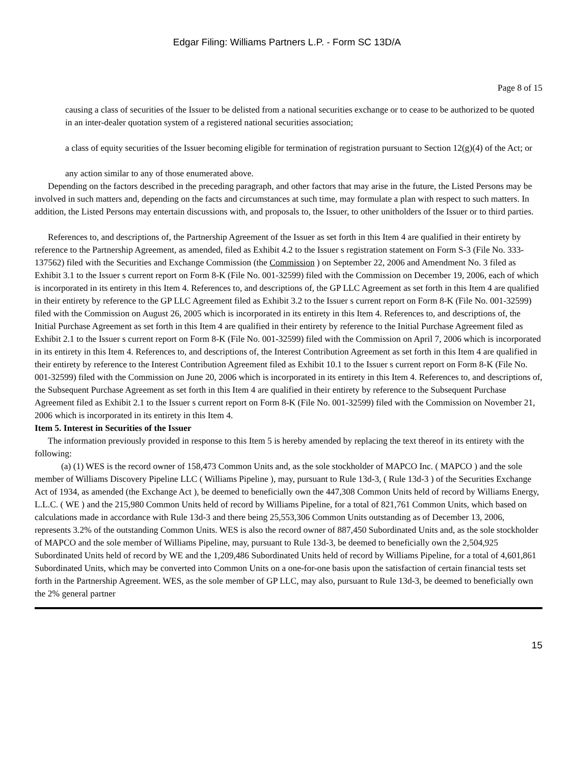Edgar Filing: Williams Partners L.P. - Form SC 13D/A
Page 8 of 15
causing a class of securities of the Issuer to be delisted from a national securities exchange or to cease to be authorized to be quoted in an inter-dealer quotation system of a registered national securities association;
a class of equity securities of the Issuer becoming eligible for termination of registration pursuant to Section 12(g)(4) of the Act; or
any action similar to any of those enumerated above.
Depending on the factors described in the preceding paragraph, and other factors that may arise in the future, the Listed Persons may be involved in such matters and, depending on the facts and circumstances at such time, may formulate a plan with respect to such matters. In addition, the Listed Persons may entertain discussions with, and proposals to, the Issuer, to other unitholders of the Issuer or to third parties.
References to, and descriptions of, the Partnership Agreement of the Issuer as set forth in this Item 4 are qualified in their entirety by reference to the Partnership Agreement, as amended, filed as Exhibit 4.2 to the Issuer s registration statement on Form S-3 (File No. 333-137562) filed with the Securities and Exchange Commission (the Commission ) on September 22, 2006 and Amendment No. 3 filed as Exhibit 3.1 to the Issuer s current report on Form 8-K (File No. 001-32599) filed with the Commission on December 19, 2006, each of which is incorporated in its entirety in this Item 4. References to, and descriptions of, the GP LLC Agreement as set forth in this Item 4 are qualified in their entirety by reference to the GP LLC Agreement filed as Exhibit 3.2 to the Issuer s current report on Form 8-K (File No. 001-32599) filed with the Commission on August 26, 2005 which is incorporated in its entirety in this Item 4. References to, and descriptions of, the Initial Purchase Agreement as set forth in this Item 4 are qualified in their entirety by reference to the Initial Purchase Agreement filed as Exhibit 2.1 to the Issuer s current report on Form 8-K (File No. 001-32599) filed with the Commission on April 7, 2006 which is incorporated in its entirety in this Item 4. References to, and descriptions of, the Interest Contribution Agreement as set forth in this Item 4 are qualified in their entirety by reference to the Interest Contribution Agreement filed as Exhibit 10.1 to the Issuer s current report on Form 8-K (File No. 001-32599) filed with the Commission on June 20, 2006 which is incorporated in its entirety in this Item 4. References to, and descriptions of, the Subsequent Purchase Agreement as set forth in this Item 4 are qualified in their entirety by reference to the Subsequent Purchase Agreement filed as Exhibit 2.1 to the Issuer s current report on Form 8-K (File No. 001-32599) filed with the Commission on November 21, 2006 which is incorporated in its entirety in this Item 4.
Item 5. Interest in Securities of the Issuer
The information previously provided in response to this Item 5 is hereby amended by replacing the text thereof in its entirety with the following:
(a) (1) WES is the record owner of 158,473 Common Units and, as the sole stockholder of MAPCO Inc. ( MAPCO ) and the sole member of Williams Discovery Pipeline LLC ( Williams Pipeline ), may, pursuant to Rule 13d-3, ( Rule 13d-3 ) of the Securities Exchange Act of 1934, as amended (the Exchange Act ), be deemed to beneficially own the 447,308 Common Units held of record by Williams Energy, L.L.C. ( WE ) and the 215,980 Common Units held of record by Williams Pipeline, for a total of 821,761 Common Units, which based on calculations made in accordance with Rule 13d-3 and there being 25,553,306 Common Units outstanding as of December 13, 2006, represents 3.2% of the outstanding Common Units. WES is also the record owner of 887,450 Subordinated Units and, as the sole stockholder of MAPCO and the sole member of Williams Pipeline, may, pursuant to Rule 13d-3, be deemed to beneficially own the 2,504,925 Subordinated Units held of record by WE and the 1,209,486 Subordinated Units held of record by Williams Pipeline, for a total of 4,601,861 Subordinated Units, which may be converted into Common Units on a one-for-one basis upon the satisfaction of certain financial tests set forth in the Partnership Agreement. WES, as the sole member of GP LLC, may also, pursuant to Rule 13d-3, be deemed to beneficially own the 2% general partner
15